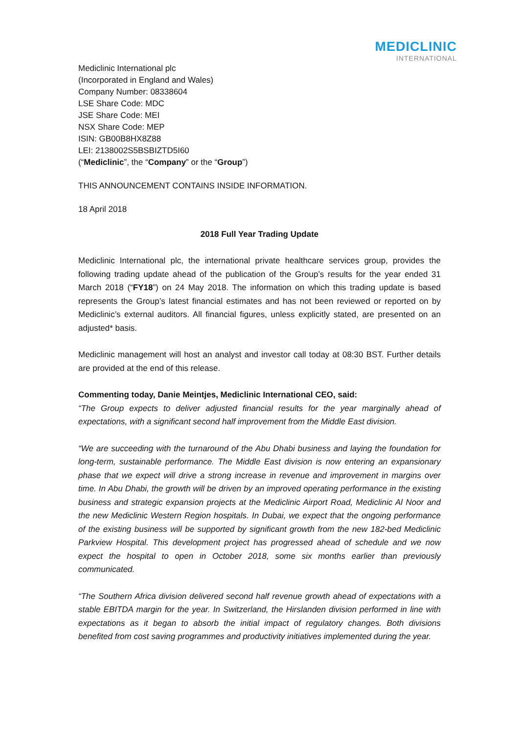MEDICLINIC
INTERNATIONAL
Mediclinic International plc
(Incorporated in England and Wales)
Company Number: 08338604
LSE Share Code: MDC
JSE Share Code: MEI
NSX Share Code: MEP
ISIN: GB00B8HX8Z88
LEI: 2138002S5BSBIZTD5I60
(“Mediclinic”, the “Company” or the “Group”)
THIS ANNOUNCEMENT CONTAINS INSIDE INFORMATION.
18 April 2018
2018 Full Year Trading Update
Mediclinic International plc, the international private healthcare services group, provides the following trading update ahead of the publication of the Group’s results for the year ended 31 March 2018 (“FY18”) on 24 May 2018. The information on which this trading update is based represents the Group’s latest financial estimates and has not been reviewed or reported on by Mediclinic’s external auditors. All financial figures, unless explicitly stated, are presented on an adjusted* basis.
Mediclinic management will host an analyst and investor call today at 08:30 BST. Further details are provided at the end of this release.
Commenting today, Danie Meintjes, Mediclinic International CEO, said:
“The Group expects to deliver adjusted financial results for the year marginally ahead of expectations, with a significant second half improvement from the Middle East division.
“We are succeeding with the turnaround of the Abu Dhabi business and laying the foundation for long-term, sustainable performance. The Middle East division is now entering an expansionary phase that we expect will drive a strong increase in revenue and improvement in margins over time. In Abu Dhabi, the growth will be driven by an improved operating performance in the existing business and strategic expansion projects at the Mediclinic Airport Road, Mediclinic Al Noor and the new Mediclinic Western Region hospitals. In Dubai, we expect that the ongoing performance of the existing business will be supported by significant growth from the new 182-bed Mediclinic Parkview Hospital. This development project has progressed ahead of schedule and we now expect the hospital to open in October 2018, some six months earlier than previously communicated.
“The Southern Africa division delivered second half revenue growth ahead of expectations with a stable EBITDA margin for the year. In Switzerland, the Hirslanden division performed in line with expectations as it began to absorb the initial impact of regulatory changes. Both divisions benefited from cost saving programmes and productivity initiatives implemented during the year.